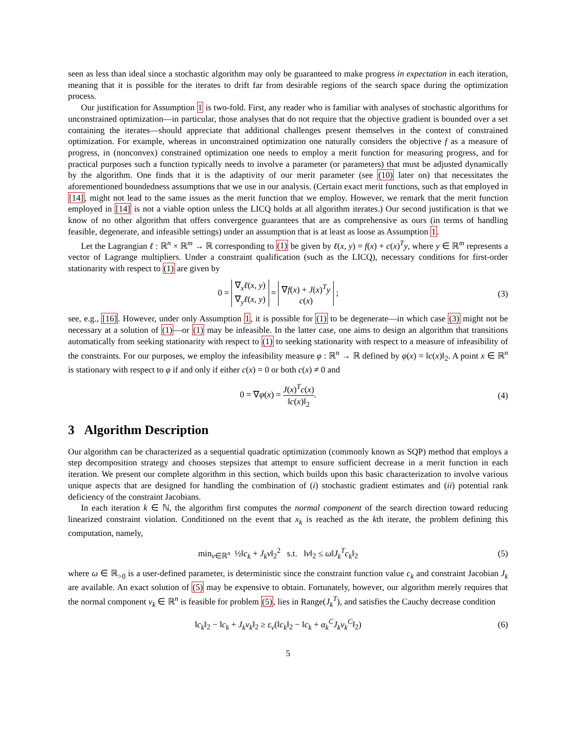seen as less than ideal since a stochastic algorithm may only be guaranteed to make progress in expectation in each iteration, meaning that it is possible for the iterates to drift far from desirable regions of the search space during the optimization process.
Our justification for Assumption 1 is two-fold. First, any reader who is familiar with analyses of stochastic algorithms for unconstrained optimization—in particular, those analyses that do not require that the objective gradient is bounded over a set containing the iterates—should appreciate that additional challenges present themselves in the context of constrained optimization. For example, whereas in unconstrained optimization one naturally considers the objective f as a measure of progress, in (nonconvex) constrained optimization one needs to employ a merit function for measuring progress, and for practical purposes such a function typically needs to involve a parameter (or parameters) that must be adjusted dynamically by the algorithm. One finds that it is the adaptivity of our merit parameter (see (10) later on) that necessitates the aforementioned boundedness assumptions that we use in our analysis. (Certain exact merit functions, such as that employed in [14], might not lead to the same issues as the merit function that we employ. However, we remark that the merit function employed in [14] is not a viable option unless the LICQ holds at all algorithm iterates.) Our second justification is that we know of no other algorithm that offers convergence guarantees that are as comprehensive as ours (in terms of handling feasible, degenerate, and infeasible settings) under an assumption that is at least as loose as Assumption 1.
Let the Lagrangian ℓ : ℝ<sup>n</sup> × ℝ<sup>m</sup> → ℝ corresponding to (1) be given by ℓ(x, y) = f(x) + c(x)<sup>T</sup>y, where y ∈ ℝ<sup>m</sup> represents a vector of Lagrange multipliers. Under a constraint qualification (such as the LICQ), necessary conditions for first-order stationarity with respect to (1) are given by
0 = ∇<sub>x</sub>ℓ(x, y)
∇<sub>y</sub>ℓ(x, y) = ∇f(x) + J(x)<sup>T</sup>y
c(x) ;
(3)
see, e.g., [16]. However, under only Assumption 1, it is possible for (1) to be degenerate—in which case (3) might not be necessary at a solution of (1)—or (1) may be infeasible. In the latter case, one aims to design an algorithm that transitions automatically from seeking stationarity with respect to (1) to seeking stationarity with respect to a measure of infeasibility of the constraints. For our purposes, we employ the infeasibility measure φ : ℝ<sup>n</sup> → ℝ defined by φ(x) = ‖c(x)‖<sub>2</sub>. A point x ∈ ℝ<sup>n</sup> is stationary with respect to φ if and only if either c(x) = 0 or both c(x) ≠ 0 and
0 = ∇φ(x) = J(x)<sup>T</sup>c(x) ‖c(x)‖<sub>2</sub>. (4)
3 Algorithm Description
Our algorithm can be characterized as a sequential quadratic optimization (commonly known as SQP) method that employs a step decomposition strategy and chooses stepsizes that attempt to ensure sufficient decrease in a merit function in each iteration. We present our complete algorithm in this section, which builds upon this basic characterization to involve various unique aspects that are designed for handling the combination of (i) stochastic gradient estimates and (ii) potential rank deficiency of the constraint Jacobians.
In each iteration k ∈ ℕ, the algorithm first computes the normal component of the search direction toward reducing linearized constraint violation. Conditioned on the event that x<sub>k</sub> is reached as the kth iterate, the problem defining this computation, namely,
min<sub>v∈ℝ<sup>n</sup></sub> ½‖c<sub>k</sub> + J<sub>k</sub>v‖<sub>2</sub><sup>2</sup> s.t. ‖v‖<sub>2</sub> ≤ ω‖J<sub>k</sub><sup>T</sup>c<sub>k</sub>‖<sub>2</sub>
(5)
where ω ∈ ℝ<sub>>0</sub> is a user-defined parameter, is deterministic since the constraint function value c<sub>k</sub> and constraint Jacobian J<sub>k</sub> are available. An exact solution of (5) may be expensive to obtain. Fortunately, however, our algorithm merely requires that the normal component v<sub>k</sub> ∈ ℝ<sup>n</sup> is feasible for problem (5), lies in Range(J<sub>k</sub><sup>T</sup>), and satisfies the Cauchy decrease condition
‖c<sub>k</sub>‖<sub>2</sub> − ‖c<sub>k</sub> + J<sub>k</sub>v<sub>k</sub>‖<sub>2</sub> ≥ ε<sub>v</sub>(‖c<sub>k</sub>‖<sub>2</sub> − ‖c<sub>k</sub> + α<sub>k</sub><sup>C</sup>J<sub>k</sub>v<sub>k</sub><sup>C</sup>‖<sub>2</sub>)
(6)
5